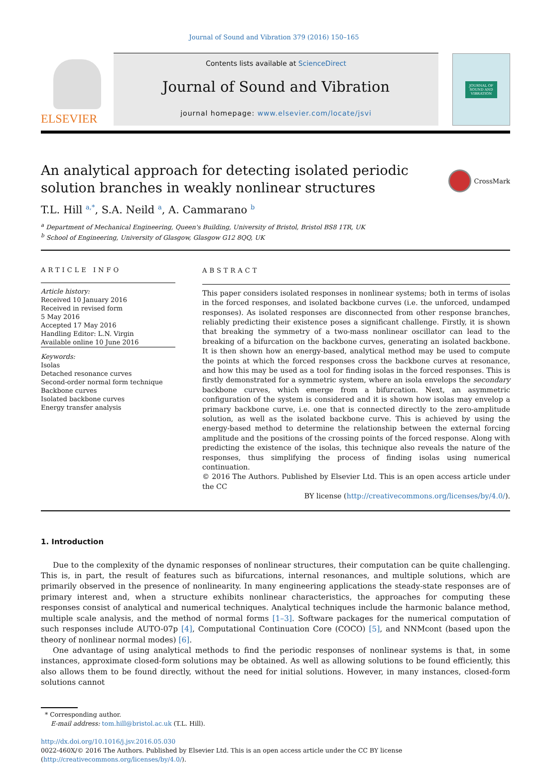Journal of Sound and Vibration 379 (2016) 150–165
ELSEVIER
Contents lists available at ScienceDirect
Journal of Sound and Vibration
journal homepage: www.elsevier.com/locate/jsvi
JOURNAL OF
SOUND AND
VIBRATION
An analytical approach for detecting isolated periodic solution branches in weakly nonlinear structures
CrossMark
T.L. Hill <sup>a,*</sup>, S.A. Neild <sup>a</sup>, A. Cammarano <sup>b</sup>
<sup>a</sup> Department of Mechanical Engineering, Queen's Building, University of Bristol, Bristol BS8 1TR, UK
<sup>b</sup> School of Engineering, University of Glasgow, Glasgow G12 8QQ, UK
ARTICLE INFO
Article history:
Received 10 January 2016
Received in revised form
5 May 2016
Accepted 17 May 2016
Handling Editor: L.N. Virgin
Available online 10 June 2016
Keywords:
Isolas
Detached resonance curves
Second-order normal form technique
Backbone curves
Isolated backbone curves
Energy transfer analysis
ABSTRACT
This paper considers isolated responses in nonlinear systems; both in terms of isolas in the forced responses, and isolated backbone curves (i.e. the unforced, undamped responses). As isolated responses are disconnected from other response branches, reliably predicting their existence poses a significant challenge. Firstly, it is shown that breaking the symmetry of a two-mass nonlinear oscillator can lead to the breaking of a bifurcation on the backbone curves, generating an isolated backbone. It is then shown how an energy-based, analytical method may be used to compute the points at which the forced responses cross the backbone curves at resonance, and how this may be used as a tool for finding isolas in the forced responses. This is firstly demonstrated for a symmetric system, where an isola envelops the secondary backbone curves, which emerge from a bifurcation. Next, an asymmetric configuration of the system is considered and it is shown how isolas may envelop a primary backbone curve, i.e. one that is connected directly to the zero-amplitude solution, as well as the isolated backbone curve. This is achieved by using the energy-based method to determine the relationship between the external forcing amplitude and the positions of the crossing points of the forced response. Along with predicting the existence of the isolas, this technique also reveals the nature of the responses, thus simplifying the process of finding isolas using numerical continuation.
© 2016 The Authors. Published by Elsevier Ltd. This is an open access article under the CC
BY license (http://creativecommons.org/licenses/by/4.0/).
1. Introduction
Due to the complexity of the dynamic responses of nonlinear structures, their computation can be quite challenging. This is, in part, the result of features such as bifurcations, internal resonances, and multiple solutions, which are primarily observed in the presence of nonlinearity. In many engineering applications the steady-state responses are of primary interest and, when a structure exhibits nonlinear characteristics, the approaches for computing these responses consist of analytical and numerical techniques. Analytical techniques include the harmonic balance method, multiple scale analysis, and the method of normal forms [1–3]. Software packages for the numerical computation of such responses include AUTO-07p [4], Computational Continuation Core (COCO) [5], and NNMcont (based upon the theory of nonlinear normal modes) [6].
One advantage of using analytical methods to find the periodic responses of nonlinear systems is that, in some instances, approximate closed-form solutions may be obtained. As well as allowing solutions to be found efficiently, this also allows them to be found directly, without the need for initial solutions. However, in many instances, closed-form solutions cannot
* Corresponding author.
E-mail address: tom.hill@bristol.ac.uk (T.L. Hill).
http://dx.doi.org/10.1016/j.jsv.2016.05.030
0022-460X/© 2016 The Authors. Published by Elsevier Ltd. This is an open access article under the CC BY license
(http://creativecommons.org/licenses/by/4.0/).